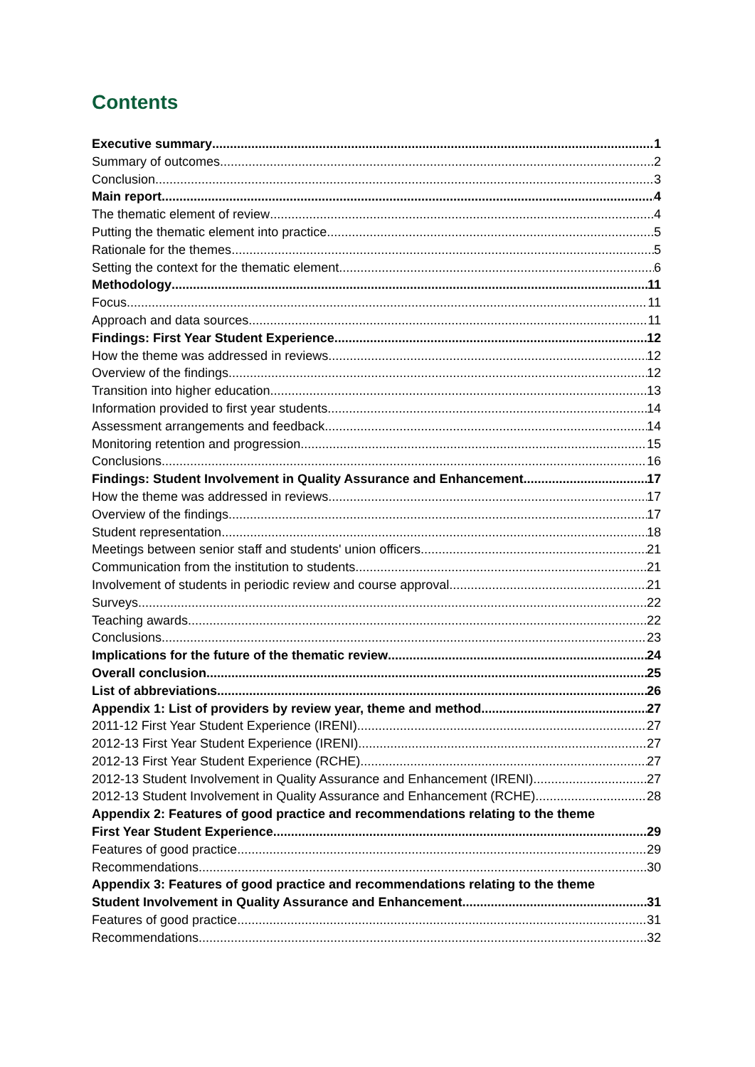Contents
Executive summary 1
Summary of outcomes 2
Conclusion 3
Main report 4
The thematic element of review 4
Putting the thematic element into practice 5
Rationale for the themes 5
Setting the context for the thematic element 6
Methodology 11
Focus 11
Approach and data sources 11
Findings: First Year Student Experience 12
How the theme was addressed in reviews 12
Overview of the findings 12
Transition into higher education 13
Information provided to first year students 14
Assessment arrangements and feedback 14
Monitoring retention and progression 15
Conclusions 16
Findings: Student Involvement in Quality Assurance and Enhancement 17
How the theme was addressed in reviews 17
Overview of the findings 17
Student representation 18
Meetings between senior staff and students' union officers 21
Communication from the institution to students 21
Involvement of students in periodic review and course approval 21
Surveys 22
Teaching awards 22
Conclusions 23
Implications for the future of the thematic review 24
Overall conclusion 25
List of abbreviations 26
Appendix 1: List of providers by review year, theme and method 27
2011-12 First Year Student Experience (IRENI) 27
2012-13 First Year Student Experience (IRENI) 27
2012-13 First Year Student Experience (RCHE) 27
2012-13 Student Involvement in Quality Assurance and Enhancement (IRENI) 27
2012-13 Student Involvement in Quality Assurance and Enhancement (RCHE) 28
Appendix 2: Features of good practice and recommendations relating to the theme
First Year Student Experience 29
Features of good practice 29
Recommendations 30
Appendix 3: Features of good practice and recommendations relating to the theme
Student Involvement in Quality Assurance and Enhancement 31
Features of good practice 31
Recommendations 32